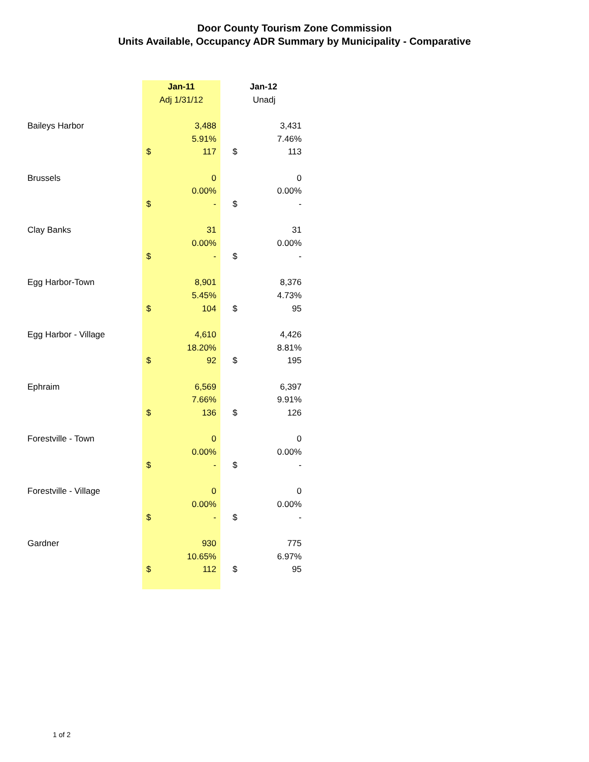Door County Tourism Zone Commission
Units Available, Occupancy ADR Summary by Municipality - Comparative
| | Jan-11 | | | Jan-12 | |
| | Adj 1/31/12 | | | Unadj | |
| Baileys Harbor | | 3,488 | | | 3,431 |
| | | 5.91% | | | 7.46% |
| | $ | 117 | | $ | 113 |
| Brussels | | 0 | | | 0 |
| | | 0.00% | | | 0.00% |
| | $ | - | | $ | - |
| Clay Banks | | 31 | | | 31 |
| | | 0.00% | | | 0.00% |
| | $ | - | | $ | - |
| Egg Harbor-Town | | 8,901 | | | 8,376 |
| | | 5.45% | | | 4.73% |
| | $ | 104 | | $ | 95 |
| Egg Harbor - Village | | 4,610 | | | 4,426 |
| | | 18.20% | | | 8.81% |
| | $ | 92 | | $ | 195 |
| Ephraim | | 6,569 | | | 6,397 |
| | | 7.66% | | | 9.91% |
| | $ | 136 | | $ | 126 |
| Forestville - Town | | 0 | | | 0 |
| | | 0.00% | | | 0.00% |
| | $ | - | | $ | - |
| Forestville - Village | | 0 | | | 0 |
| | | 0.00% | | | 0.00% |
| | $ | - | | $ | - |
| Gardner | | 930 | | | 775 |
| | | 10.65% | | | 6.97% |
| | $ | 112 | | $ | 95 |
1 of 2